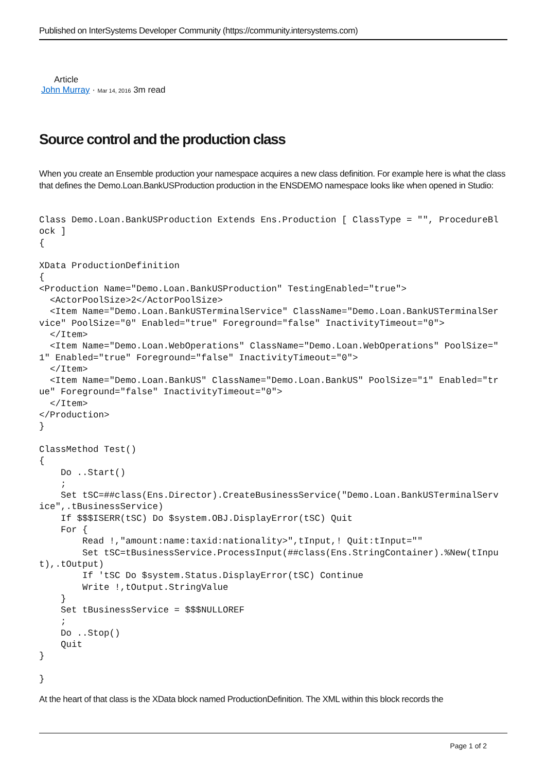Published on InterSystems Developer Community (https://community.intersystems.com)
Article
John Murray · Mar 14, 2016 3m read
Source control and the production class
When you create an Ensemble production your namespace acquires a new class definition. For example here is what the class that defines the Demo.Loan.BankUSProduction production in the ENSDEMO namespace looks like when opened in Studio:
Class Demo.Loan.BankUSProduction Extends Ens.Production [ ClassType = "", ProcedureBl
ock ]
{

XData ProductionDefinition
{
<Production Name="Demo.Loan.BankUSProduction" TestingEnabled="true">
  <ActorPoolSize>2</ActorPoolSize>
  <Item Name="Demo.Loan.BankUSTerminalService" ClassName="Demo.Loan.BankUSTerminalSer
vice" PoolSize="0" Enabled="true" Foreground="false" InactivityTimeout="0">
  </Item>
  <Item Name="Demo.Loan.WebOperations" ClassName="Demo.Loan.WebOperations" PoolSize="
1" Enabled="true" Foreground="false" InactivityTimeout="0">
  </Item>
  <Item Name="Demo.Loan.BankUS" ClassName="Demo.Loan.BankUS" PoolSize="1" Enabled="tr
ue" Foreground="false" InactivityTimeout="0">
  </Item>
</Production>
}

ClassMethod Test()
{
    Do ..Start()
    ;
    Set tSC=##class(Ens.Director).CreateBusinessService("Demo.Loan.BankUSTerminalServ
ice",.tBusinessService)
    If $$$ISERR(tSC) Do $system.OBJ.DisplayError(tSC) Quit
    For {
        Read !,"amount:name:taxid:nationality>",tInput,! Quit:tInput=""
        Set tSC=tBusinessService.ProcessInput(##class(Ens.StringContainer).%New(tInpu
t),.tOutput)
        If 'tSC Do $system.Status.DisplayError(tSC) Continue
        Write !,tOutput.StringValue
    }
    Set tBusinessService = $$$NULLOREF
    ;
    Do ..Stop()
    Quit
}

}
At the heart of that class is the XData block named ProductionDefinition. The XML within this block records the
Page 1 of 2